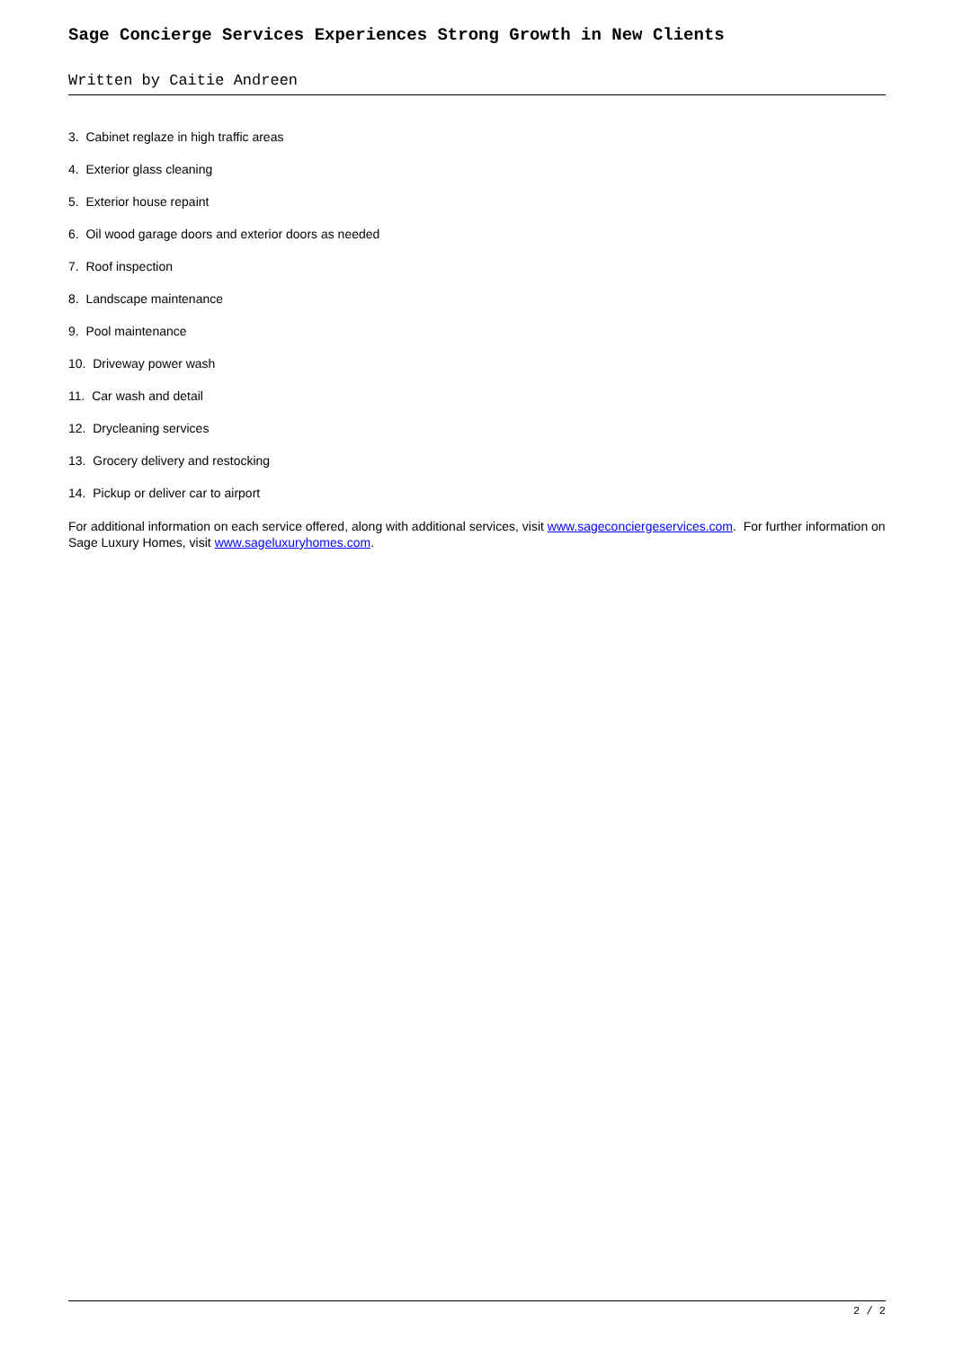Sage Concierge Services Experiences Strong Growth in New Clients
Written by Caitie Andreen
3. Cabinet reglaze in high traffic areas
4. Exterior glass cleaning
5. Exterior house repaint
6. Oil wood garage doors and exterior doors as needed
7. Roof inspection
8. Landscape maintenance
9. Pool maintenance
10. Driveway power wash
11. Car wash and detail
12. Drycleaning services
13. Grocery delivery and restocking
14. Pickup or deliver car to airport
For additional information on each service offered, along with additional services, visit www.sageconciergeservices.com. For further information on Sage Luxury Homes, visit www.sageluxuryhomes.com.
2 / 2